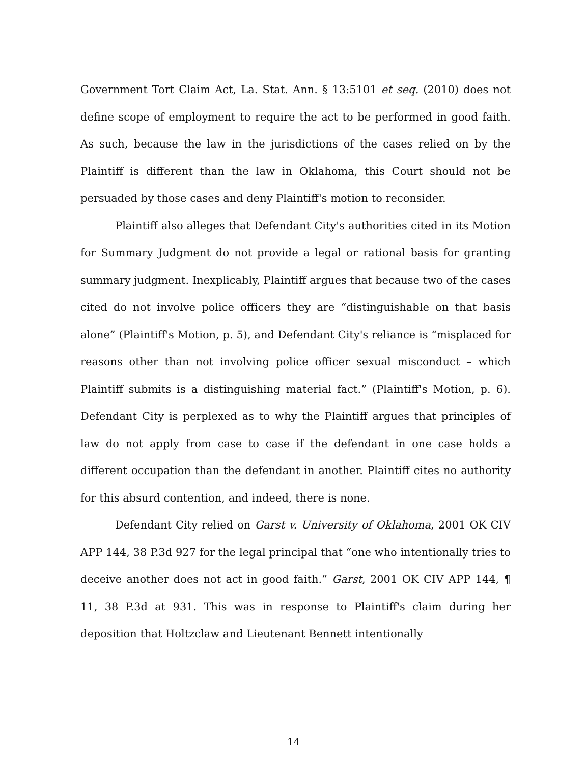Government Tort Claim Act, La. Stat. Ann. § 13:5101 et seq. (2010) does not define scope of employment to require the act to be performed in good faith. As such, because the law in the jurisdictions of the cases relied on by the Plaintiff is different than the law in Oklahoma, this Court should not be persuaded by those cases and deny Plaintiff's motion to reconsider.
Plaintiff also alleges that Defendant City's authorities cited in its Motion for Summary Judgment do not provide a legal or rational basis for granting summary judgment. Inexplicably, Plaintiff argues that because two of the cases cited do not involve police officers they are “distinguishable on that basis alone” (Plaintiff's Motion, p. 5), and Defendant City's reliance is “misplaced for reasons other than not involving police officer sexual misconduct – which Plaintiff submits is a distinguishing material fact.” (Plaintiff's Motion, p. 6). Defendant City is perplexed as to why the Plaintiff argues that principles of law do not apply from case to case if the defendant in one case holds a different occupation than the defendant in another. Plaintiff cites no authority for this absurd contention, and indeed, there is none.
Defendant City relied on Garst v. University of Oklahoma, 2001 OK CIV APP 144, 38 P.3d 927 for the legal principal that “one who intentionally tries to deceive another does not act in good faith.” Garst, 2001 OK CIV APP 144, ¶ 11, 38 P.3d at 931. This was in response to Plaintiff's claim during her deposition that Holtzclaw and Lieutenant Bennett intentionally
14